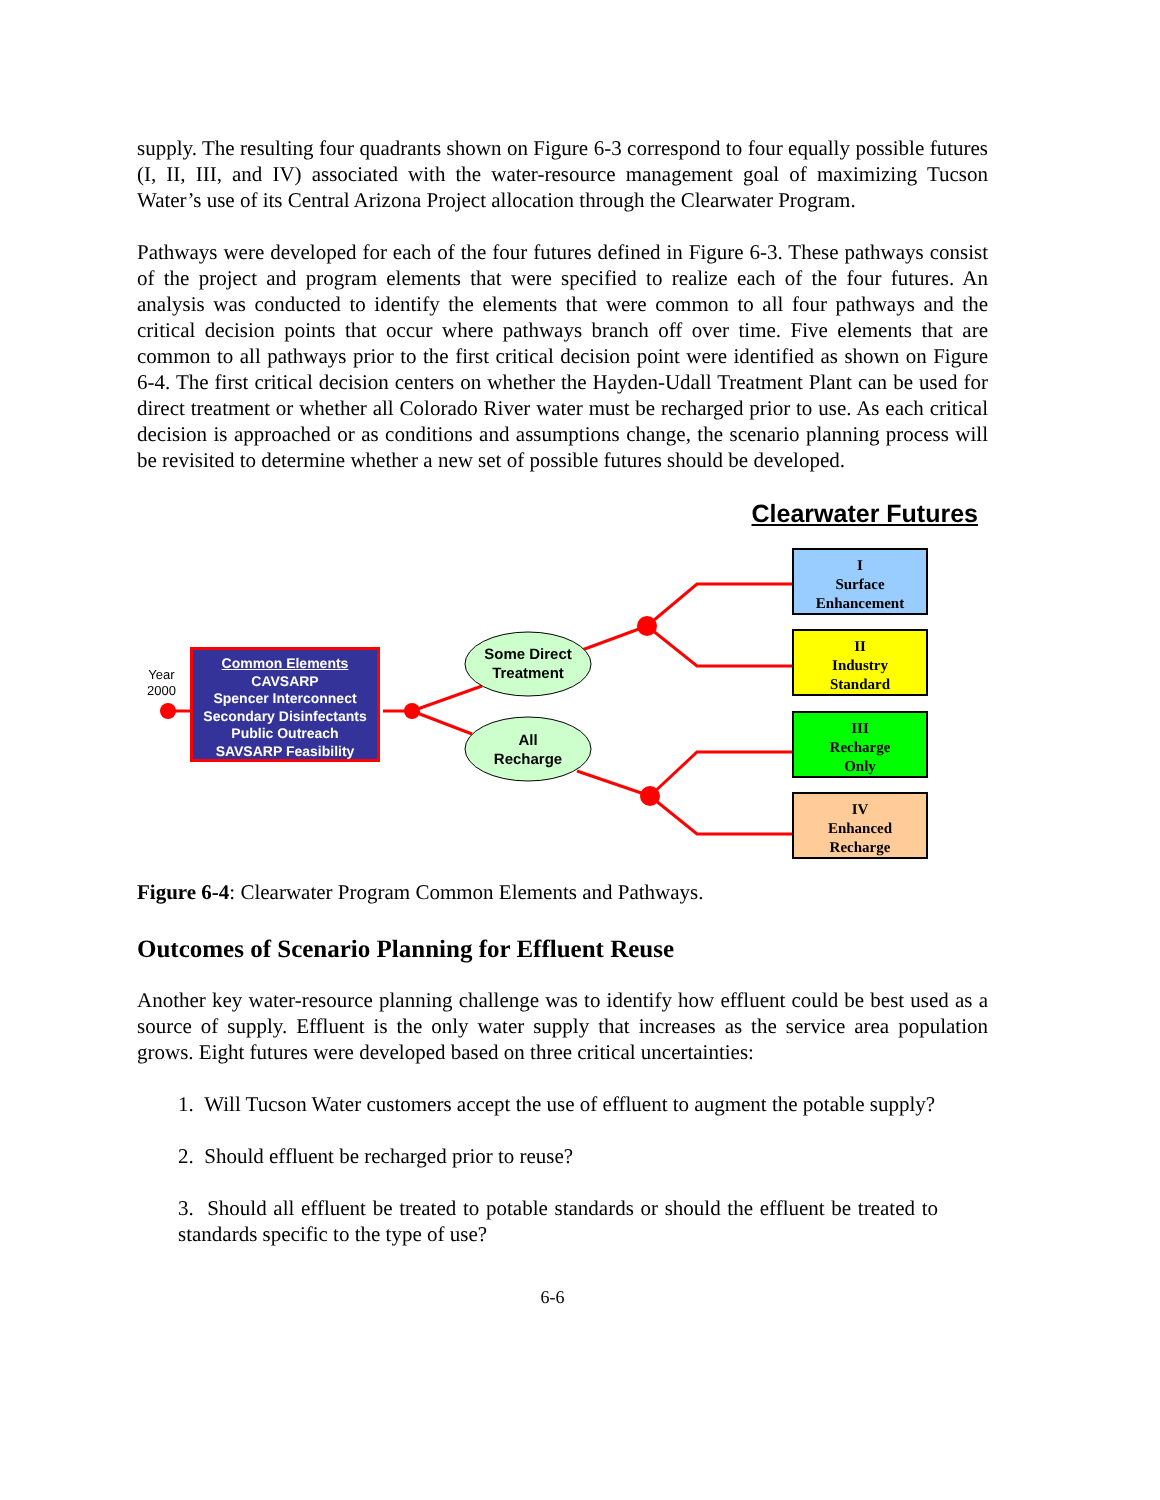supply. The resulting four quadrants shown on Figure 6-3 correspond to four equally possible futures (I, II, III, and IV) associated with the water-resource management goal of maximizing Tucson Water’s use of its Central Arizona Project allocation through the Clearwater Program.
Pathways were developed for each of the four futures defined in Figure 6-3. These pathways consist of the project and program elements that were specified to realize each of the four futures. An analysis was conducted to identify the elements that were common to all four pathways and the critical decision points that occur where pathways branch off over time. Five elements that are common to all pathways prior to the first critical decision point were identified as shown on Figure 6-4. The first critical decision centers on whether the Hayden-Udall Treatment Plant can be used for direct treatment or whether all Colorado River water must be recharged prior to use. As each critical decision is approached or as conditions and assumptions change, the scenario planning process will be revisited to determine whether a new set of possible futures should be developed.
Clearwater Futures
Year
2000
Common Elements
CAVSARP
Spencer Interconnect
Secondary Disinfectants
Public Outreach
SAVSARP Feasibility
Some Direct
Treatment
All
Recharge
I
Surface
Enhancement
II
Industry
Standard
III
Recharge
Only
IV
Enhanced
Recharge
Figure 6-4: Clearwater Program Common Elements and Pathways.
Outcomes of Scenario Planning for Effluent Reuse
Another key water-resource planning challenge was to identify how effluent could be best used as a source of supply. Effluent is the only water supply that increases as the service area population grows. Eight futures were developed based on three critical uncertainties:
1. Will Tucson Water customers accept the use of effluent to augment the potable supply?
2. Should effluent be recharged prior to reuse?
3. Should all effluent be treated to potable standards or should the effluent be treated to standards specific to the type of use?
6-6